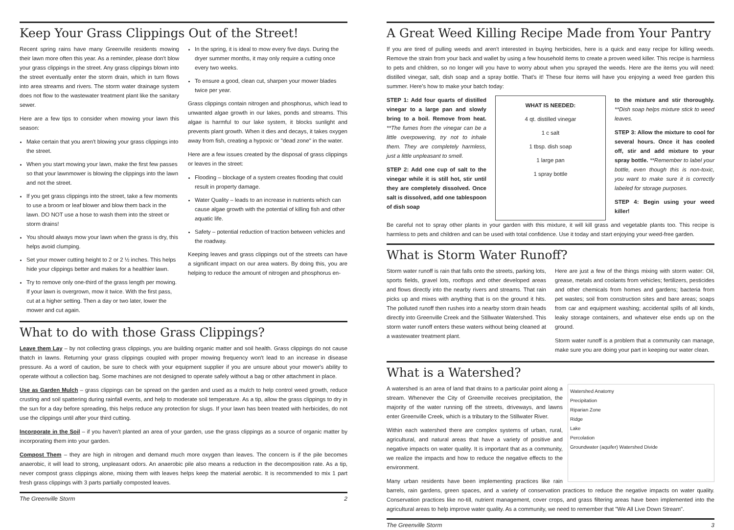Keep Your Grass Clippings Out of the Street!
Recent spring rains have many Greenville residents mowing their lawn more often this year. As a reminder, please don't blow your grass clippings in the street. Any grass clippings blown into the street eventually enter the storm drain, which in turn flows into area streams and rivers. The storm water drainage system does not flow to the wastewater treatment plant like the sanitary sewer.
Here are a few tips to consider when mowing your lawn this season:
Make certain that you aren't blowing your grass clippings into the street.
When you start mowing your lawn, make the first few passes so that your lawnmower is blowing the clippings into the lawn and not the street.
If you get grass clippings into the street, take a few moments to use a broom or leaf blower and blow them back in the lawn. DO NOT use a hose to wash them into the street or storm drains!
You should always mow your lawn when the grass is dry, this helps avoid clumping.
Set your mower cutting height to 2 or 2 ½ inches. This helps hide your clippings better and makes for a healthier lawn.
Try to remove only one-third of the grass length per mowing. If your lawn is overgrown, mow it twice. With the first pass, cut at a higher setting. Then a day or two later, lower the mower and cut again.
In the spring, it is ideal to mow every five days. During the dryer summer months, it may only require a cutting once every two weeks.
To ensure a good, clean cut, sharpen your mower blades twice per year.
Grass clippings contain nitrogen and phosphorus, which lead to unwanted algae growth in our lakes, ponds and streams. This algae is harmful to our lake system, it blocks sunlight and prevents plant growth. When it dies and decays, it takes oxygen away from fish, creating a hypoxic or "dead zone" in the water.
Here are a few issues created by the disposal of grass clippings or leaves in the street:
Flooding – blockage of a system creates flooding that could result in property damage.
Water Quality – leads to an increase in nutrients which can cause algae growth with the potential of killing fish and other aquatic life.
Safety – potential reduction of traction between vehicles and the roadway.
Keeping leaves and grass clippings out of the streets can have a significant impact on our area waters. By doing this, you are helping to reduce the amount of nitrogen and phosphorus en-
What to do with those Grass Clippings?
Leave them Lay – by not collecting grass clippings, you are building organic matter and soil health. Grass clippings do not cause thatch in lawns. Returning your grass clippings coupled with proper mowing frequency won't lead to an increase in disease pressure. As a word of caution, be sure to check with your equipment supplier if you are unsure about your mower's ability to operate without a collection bag. Some machines are not designed to operate safely without a bag or other attachment in place.
Use as Garden Mulch – grass clippings can be spread on the garden and used as a mulch to help control weed growth, reduce crusting and soil spattering during rainfall events, and help to moderate soil temperature. As a tip, allow the grass clippings to dry in the sun for a day before spreading, this helps reduce any protection for slugs. If your lawn has been treated with herbicides, do not use the clippings until after your third cutting.
Incorporate in the Soil – if you haven't planted an area of your garden, use the grass clippings as a source of organic matter by incorporating them into your garden.
Compost Them – they are high in nitrogen and demand much more oxygen than leaves. The concern is if the pile becomes anaerobic, it will lead to strong, unpleasant odors. An anaerobic pile also means a reduction in the decomposition rate. As a tip, never compost grass clippings alone, mixing them with leaves helps keep the material aerobic. It is recommended to mix 1 part fresh grass clippings with 3 parts partially composted leaves.
The Greenville Storm 2
A Great Weed Killing Recipe Made from Your Pantry
If you are tired of pulling weeds and aren't interested in buying herbicides, here is a quick and easy recipe for killing weeds. Remove the strain from your back and wallet by using a few household items to create a proven weed killer. This recipe is harmless to pets and children, so no longer will you have to worry about when you sprayed the weeds. Here are the items you will need: distilled vinegar, salt, dish soap and a spray bottle. That's it! These four items will have you enjoying a weed free garden this summer. Here's how to make your batch today:
STEP 1: Add four quarts of distilled vinegar to a large pan and slowly bring to a boil. Remove from heat. **The fumes from the vinegar can be a little overpowering, try not to inhale them. They are completely harmless, just a little unpleasant to smell.
STEP 2: Add one cup of salt to the vinegar while it is still hot, stir until they are completely dissolved. Once salt is dissolved, add one tablespoon of dish soap
WHAT IS NEEDED:
4 qt. distilled vinegar
1 c salt
1 tbsp. dish soap
1 large pan
1 spray bottle
to the mixture and stir thoroughly. **Dish soap helps mixture stick to weed leaves.
STEP 3: Allow the mixture to cool for several hours. Once it has cooled off, stir and add mixture to your spray bottle. **Remember to label your bottle, even though this is non-toxic, you want to make sure it is correctly labeled for storage purposes.
STEP 4: Begin using your weed killer!
Be careful not to spray other plants in your garden with this mixture, it will kill grass and vegetable plants too. This recipe is harmless to pets and children and can be used with total confidence. Use it today and start enjoying your weed-free garden.
What is Storm Water Runoff?
Storm water runoff is rain that falls onto the streets, parking lots, sports fields, gravel lots, rooftops and other developed areas and flows directly into the nearby rivers and streams. That rain picks up and mixes with anything that is on the ground it hits. The polluted runoff then rushes into a nearby storm drain heads directly into Greenville Creek and the Stillwater Watershed. This storm water runoff enters these waters without being cleaned at a wastewater treatment plant.
Here are just a few of the things mixing with storm water: Oil, grease, metals and coolants from vehicles; fertilizers, pesticides and other chemicals from homes and gardens; bacteria from pet wastes; soil from construction sites and bare areas; soaps from car and equipment washing; accidental spills of all kinds, leaky storage containers, and whatever else ends up on the ground.
Storm water runoff is a problem that a community can manage, make sure you are doing your part in keeping our water clean.
What is a Watershed?
Watershed Anatomy
Precipitation
Riparian Zone
Ridge
Lake
Percolation
Groundwater (aquifer) Watershed Divide
A watershed is an area of land that drains to a particular point along a stream. Whenever the City of Greenville receives precipitation, the majority of the water running off the streets, driveways, and lawns enter Greenville Creek, which is a tributary to the Stillwater River.
Within each watershed there are complex systems of urban, rural, agricultural, and natural areas that have a variety of positive and negative impacts on water quality. It is important that as a community, we realize the impacts and how to reduce the negative effects to the environment.
Many urban residents have been implementing practices like rain barrels, rain gardens, green spaces, and a variety of conservation practices to reduce the negative impacts on water quality. Conservation practices like no-till, nutrient management, cover crops, and grass filtering areas have been implemented into the agricultural areas to help improve water quality. As a community, we need to remember that "We All Live Down Stream".
The Greenville Storm 3